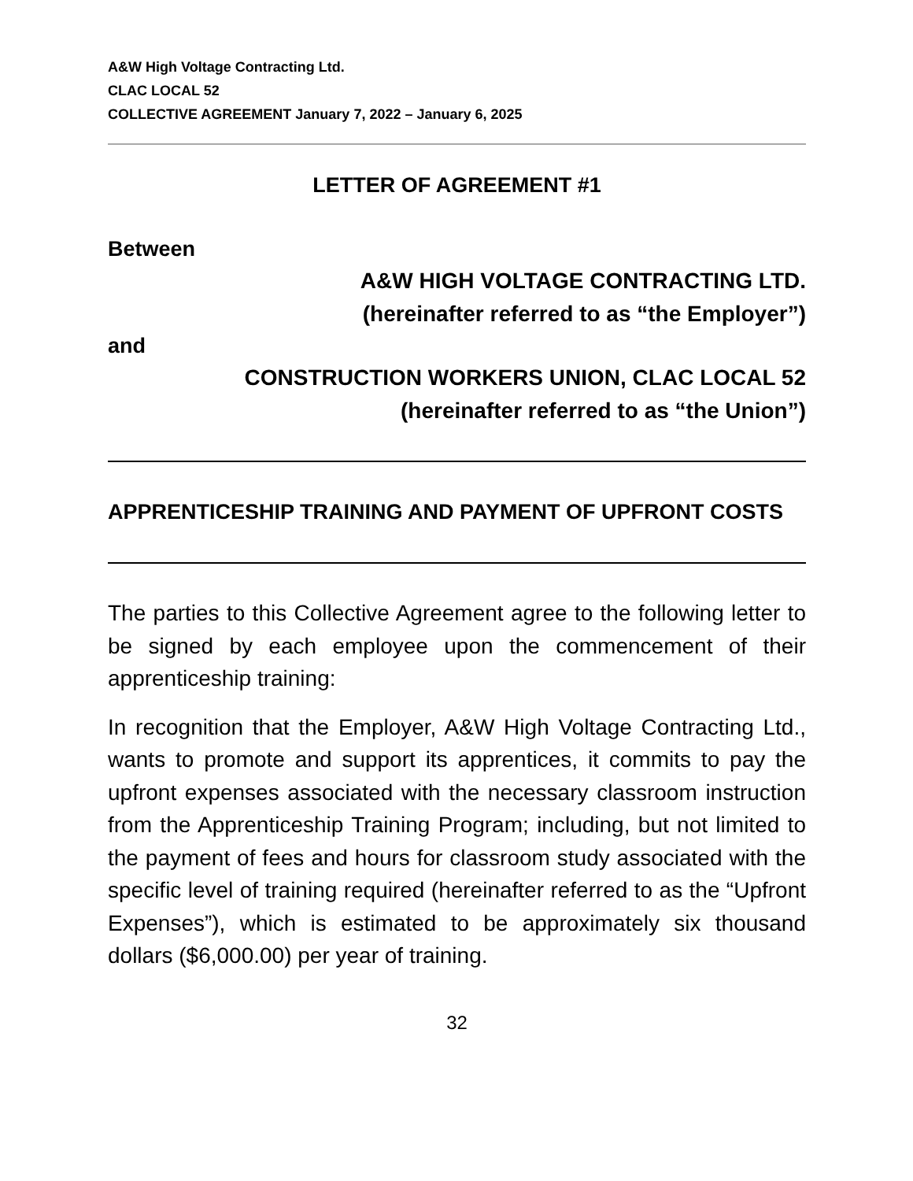A&W High Voltage Contracting Ltd.
CLAC LOCAL 52
COLLECTIVE AGREEMENT January 7, 2022 – January 6, 2025
LETTER OF AGREEMENT #1
Between
A&W HIGH VOLTAGE CONTRACTING LTD.
(hereinafter referred to as “the Employer”)
and
CONSTRUCTION WORKERS UNION, CLAC LOCAL 52
(hereinafter referred to as “the Union”)
APPRENTICESHIP TRAINING AND PAYMENT OF UPFRONT COSTS
The parties to this Collective Agreement agree to the following letter to be signed by each employee upon the commencement of their apprenticeship training:
In recognition that the Employer, A&W High Voltage Contracting Ltd., wants to promote and support its apprentices, it commits to pay the upfront expenses associated with the necessary classroom instruction from the Apprenticeship Training Program; including, but not limited to the payment of fees and hours for classroom study associated with the specific level of training required (hereinafter referred to as the “Upfront Expenses”), which is estimated to be approximately six thousand dollars ($6,000.00) per year of training.
32